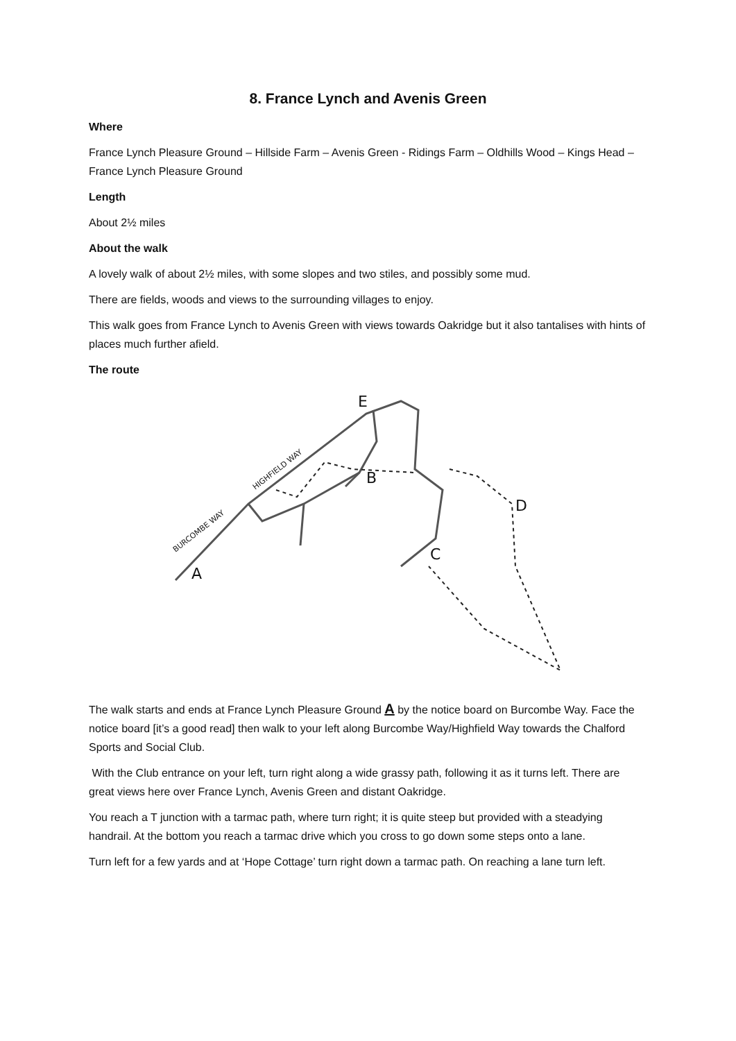8. France Lynch and Avenis Green
Where
France Lynch Pleasure Ground – Hillside Farm – Avenis Green - Ridings Farm – Oldhills Wood – Kings Head – France Lynch Pleasure Ground
Length
About 2½ miles
About the walk
A lovely walk of about 2½ miles, with some slopes and two stiles, and possibly some mud.
There are fields, woods and views to the surrounding villages to enjoy.
This walk goes from France Lynch to Avenis Green with views towards Oakridge but it also tantalises with hints of places much further afield.
The route
A
B
C
D
E
HIGHFIELD WAY
BURCOMBE WAY
The walk starts and ends at France Lynch Pleasure Ground A by the notice board on Burcombe Way. Face the notice board [it’s a good read] then walk to your left along Burcombe Way/Highfield Way towards the Chalford Sports and Social Club.
With the Club entrance on your left, turn right along a wide grassy path, following it as it turns left. There are great views here over France Lynch, Avenis Green and distant Oakridge.
You reach a T junction with a tarmac path, where turn right; it is quite steep but provided with a steadying handrail. At the bottom you reach a tarmac drive which you cross to go down some steps onto a lane.
Turn left for a few yards and at ‘Hope Cottage’ turn right down a tarmac path. On reaching a lane turn left.